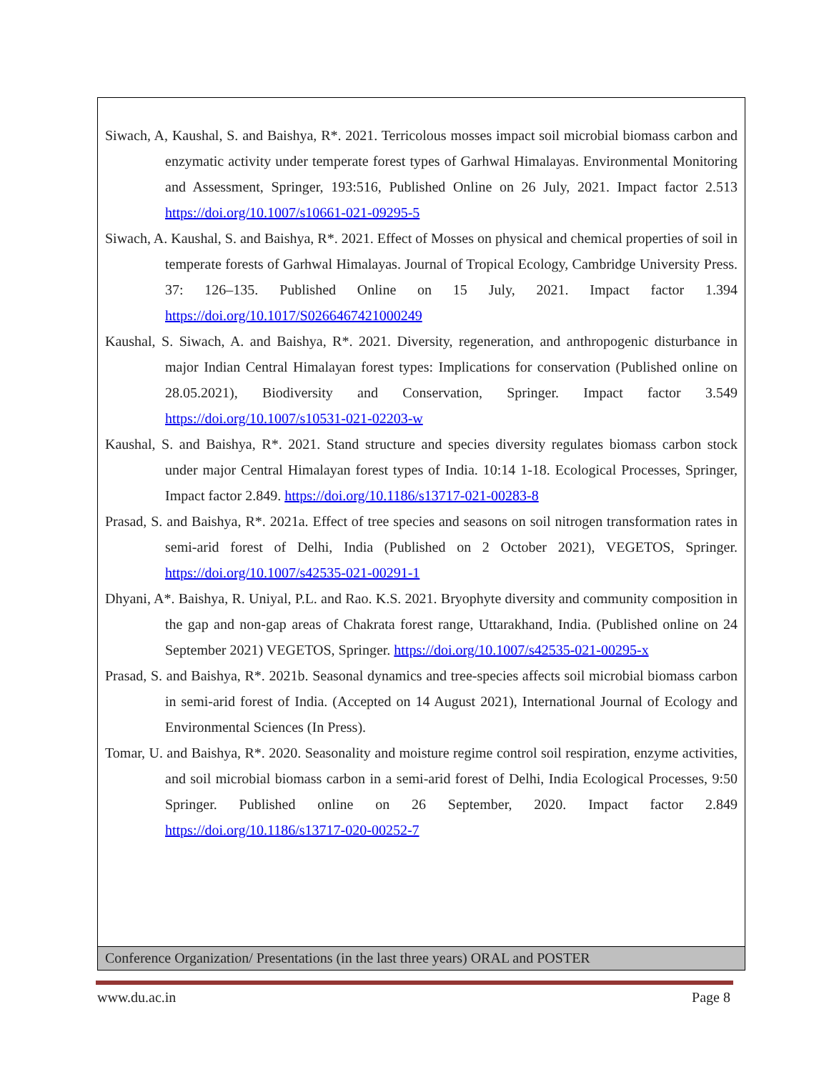Siwach, A, Kaushal, S. and Baishya, R*. 2021. Terricolous mosses impact soil microbial biomass carbon and enzymatic activity under temperate forest types of Garhwal Himalayas. Environmental Monitoring and Assessment, Springer, 193:516, Published Online on 26 July, 2021. Impact factor 2.513 https://doi.org/10.1007/s10661-021-09295-5
Siwach, A. Kaushal, S. and Baishya, R*. 2021. Effect of Mosses on physical and chemical properties of soil in temperate forests of Garhwal Himalayas. Journal of Tropical Ecology, Cambridge University Press. 37: 126–135. Published Online on 15 July, 2021. Impact factor 1.394 https://doi.org/10.1017/S0266467421000249
Kaushal, S. Siwach, A. and Baishya, R*. 2021. Diversity, regeneration, and anthropogenic disturbance in major Indian Central Himalayan forest types: Implications for conservation (Published online on 28.05.2021), Biodiversity and Conservation, Springer. Impact factor 3.549 https://doi.org/10.1007/s10531-021-02203-w
Kaushal, S. and Baishya, R*. 2021. Stand structure and species diversity regulates biomass carbon stock under major Central Himalayan forest types of India. 10:14 1-18. Ecological Processes, Springer, Impact factor 2.849. https://doi.org/10.1186/s13717-021-00283-8
Prasad, S. and Baishya, R*. 2021a. Effect of tree species and seasons on soil nitrogen transformation rates in semi-arid forest of Delhi, India (Published on 2 October 2021), VEGETOS, Springer. https://doi.org/10.1007/s42535-021-00291-1
Dhyani, A*. Baishya, R. Uniyal, P.L. and Rao. K.S. 2021. Bryophyte diversity and community composition in the gap and non-gap areas of Chakrata forest range, Uttarakhand, India. (Published online on 24 September 2021) VEGETOS, Springer. https://doi.org/10.1007/s42535-021-00295-x
Prasad, S. and Baishya, R*. 2021b. Seasonal dynamics and tree-species affects soil microbial biomass carbon in semi-arid forest of India. (Accepted on 14 August 2021), International Journal of Ecology and Environmental Sciences (In Press).
Tomar, U. and Baishya, R*. 2020. Seasonality and moisture regime control soil respiration, enzyme activities, and soil microbial biomass carbon in a semi-arid forest of Delhi, India Ecological Processes, 9:50 Springer. Published online on 26 September, 2020. Impact factor 2.849 https://doi.org/10.1186/s13717-020-00252-7
Conference Organization/ Presentations (in the last three years) ORAL and POSTER
www.du.ac.in Page 8